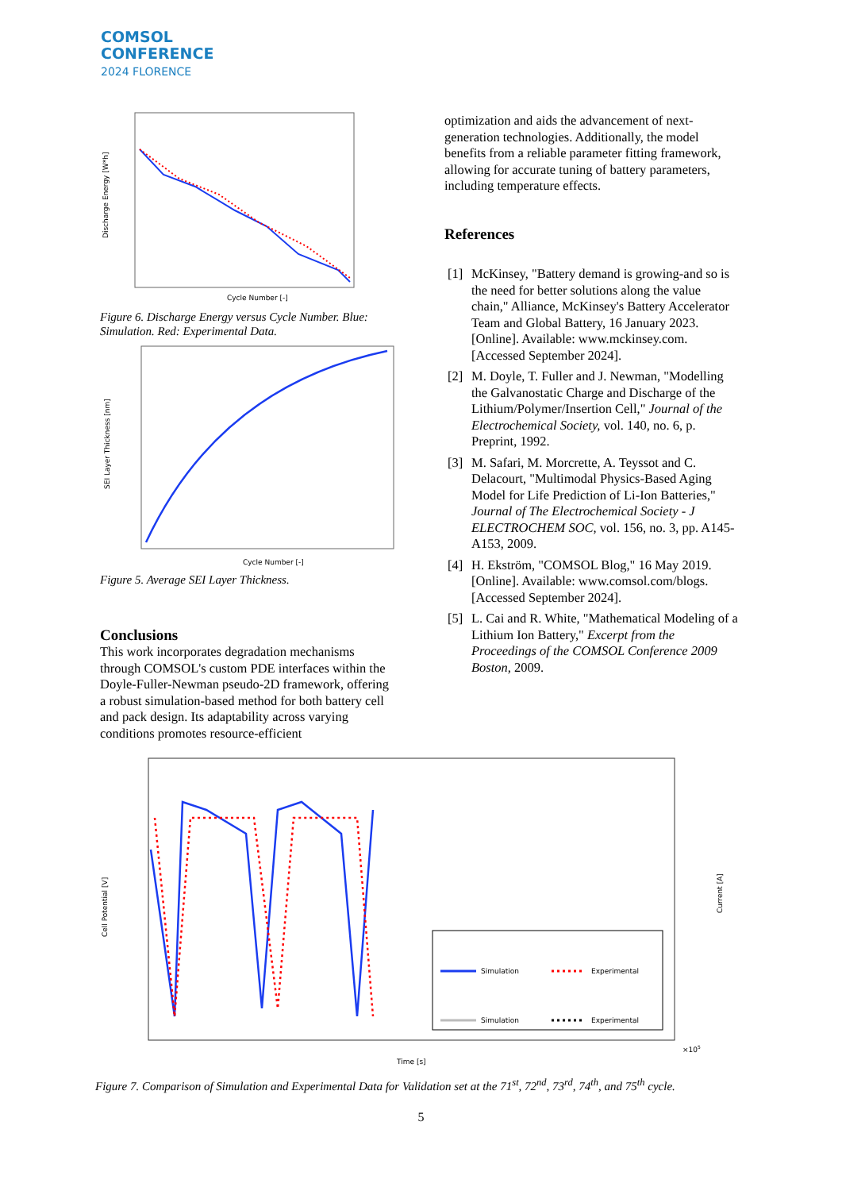COMSOL
CONFERENCE
2024 FLORENCE
Discharge Energy [W*h]
Cycle Number [-]
Figure 6. Discharge Energy versus Cycle Number. Blue: Simulation. Red: Experimental Data.
SEI Layer Thickness [nm]
Cycle Number [-]
Figure 5. Average SEI Layer Thickness.
Conclusions
This work incorporates degradation mechanisms through COMSOL's custom PDE interfaces within the Doyle-Fuller-Newman pseudo-2D framework, offering a robust simulation-based method for both battery cell and pack design. Its adaptability across varying conditions promotes resource-efficient
optimization and aids the advancement of next-generation technologies. Additionally, the model benefits from a reliable parameter fitting framework, allowing for accurate tuning of battery parameters, including temperature effects.
References
[1] McKinsey, "Battery demand is growing-and so is the need for better solutions along the value chain," Alliance, McKinsey's Battery Accelerator Team and Global Battery, 16 January 2023. [Online]. Available: www.mckinsey.com. [Accessed September 2024].
[2] M. Doyle, T. Fuller and J. Newman, "Modelling the Galvanostatic Charge and Discharge of the Lithium/Polymer/Insertion Cell," Journal of the Electrochemical Society, vol. 140, no. 6, p. Preprint, 1992.
[3] M. Safari, M. Morcrette, A. Teyssot and C. Delacourt, "Multimodal Physics-Based Aging Model for Life Prediction of Li-Ion Batteries," Journal of The Electrochemical Society - J ELECTROCHEM SOC, vol. 156, no. 3, pp. A145-A153, 2009.
[4] H. Ekström, "COMSOL Blog," 16 May 2019. [Online]. Available: www.comsol.com/blogs. [Accessed September 2024].
[5] L. Cai and R. White, "Mathematical Modeling of a Lithium Ion Battery," Excerpt from the Proceedings of the COMSOL Conference 2009 Boston, 2009.
Cell Potential [V]
Current [A]
Simulation
Experimental
Simulation
Experimental
Time [s]
×105
Figure 7. Comparison of Simulation and Experimental Data for Validation set at the 71<sup>st</sup>, 72<sup>nd</sup>, 73<sup>rd</sup>, 74<sup>th</sup>, and 75<sup>th</sup> cycle.
5